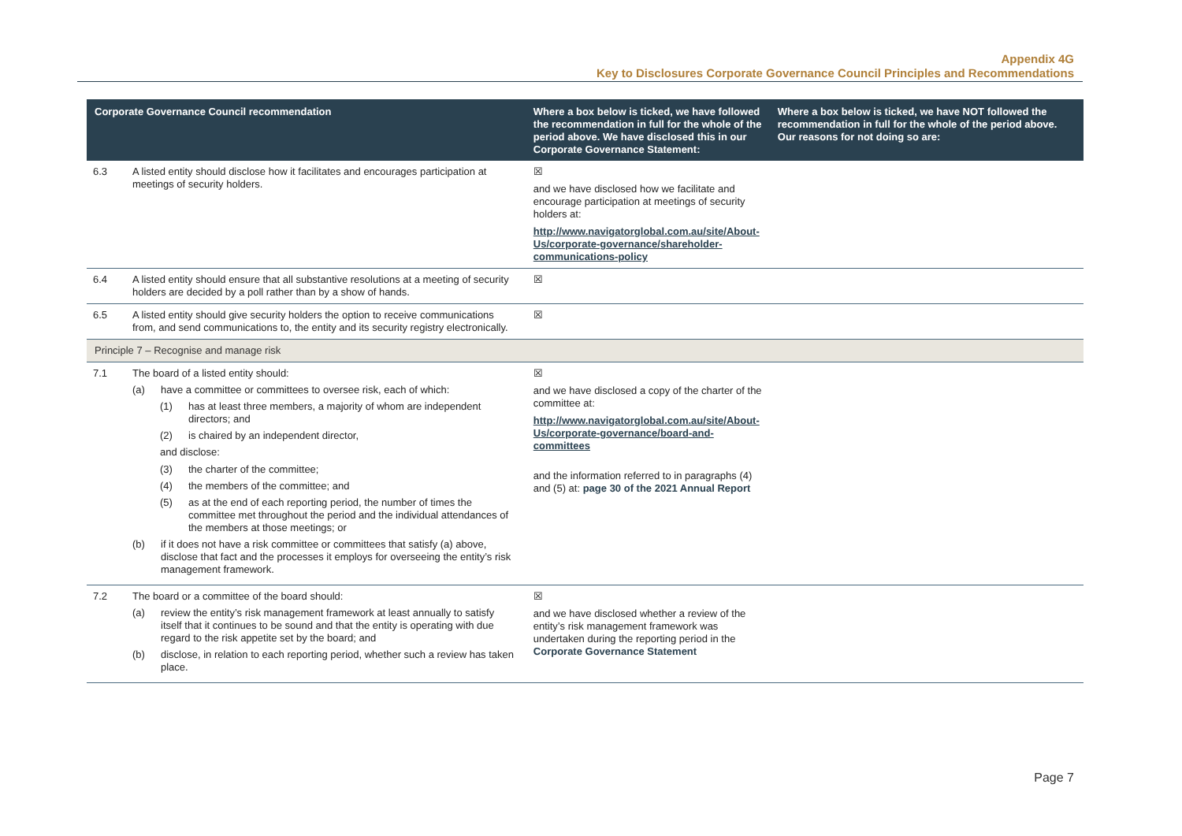Appendix 4G
Key to Disclosures Corporate Governance Council Principles and Recommendations
| Corporate Governance Council recommendation | | Where a box below is ticked, we have followed the recommendation in full for the whole of the period above. We have disclosed this in our Corporate Governance Statement: | Where a box below is ticked, we have NOT followed the recommendation in full for the whole of the period above. Our reasons for not doing so are: |
| --- | --- | --- | --- |
| 6.3 | A listed entity should disclose how it facilitates and encourages participation at meetings of security holders. | ☒ and we have disclosed how we facilitate and encourage participation at meetings of security holders at: http://www.navigatorglobal.com.au/site/About-Us/corporate-governance/shareholder-communications-policy | |
| 6.4 | A listed entity should ensure that all substantive resolutions at a meeting of security holders are decided by a poll rather than by a show of hands. | ☒ | |
| 6.5 | A listed entity should give security holders the option to receive communications from, and send communications to, the entity and its security registry electronically. | ☒ | |
| Principle 7 – Recognise and manage risk | | | |
| 7.1 | The board of a listed entity should: (a) have a committee or committees to oversee risk, each of which: (1) has at least three members, a majority of whom are independent directors; and (2) is chaired by an independent director, and disclose: (3) the charter of the committee; (4) the members of the committee; and (5) as at the end of each reporting period, the number of times the committee met throughout the period and the individual attendances of the members at those meetings; or (b) if it does not have a risk committee or committees that satisfy (a) above, disclose that fact and the processes it employs for overseeing the entity’s risk management framework. | ☒ and we have disclosed a copy of the charter of the committee at: http://www.navigatorglobal.com.au/site/About-Us/corporate-governance/board-and-committees and the information referred to in paragraphs (4) and (5) at: page 30 of the 2021 Annual Report | |
| 7.2 | The board or a committee of the board should: (a) review the entity’s risk management framework at least annually to satisfy itself that it continues to be sound and that the entity is operating with due regard to the risk appetite set by the board; and (b) disclose, in relation to each reporting period, whether such a review has taken place. | ☒ and we have disclosed whether a review of the entity’s risk management framework was undertaken during the reporting period in the Corporate Governance Statement | |
Page 7